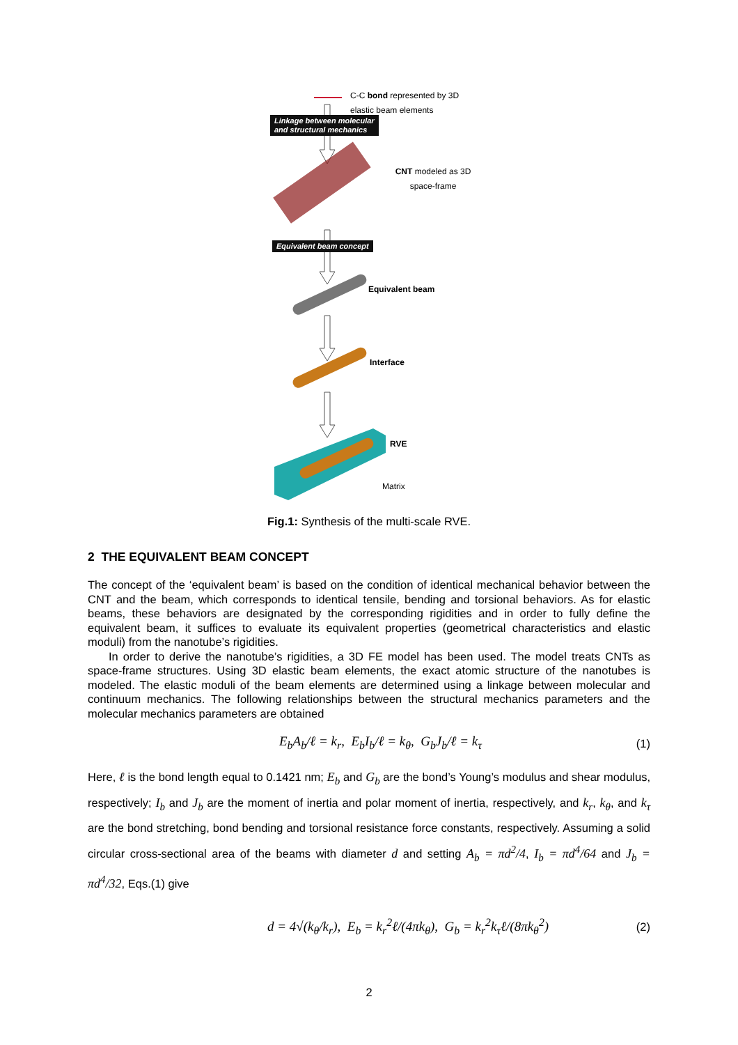C-C bond represented by 3D elastic beam elements
Linkage between molecular
and structural mechanics
CNT modeled as 3D space-frame
Equivalent beam concept
Equivalent beam
Interface
RVE
Matrix
Fig.1: Synthesis of the multi-scale RVE.
2 THE EQUIVALENT BEAM CONCEPT
The concept of the ‘equivalent beam’ is based on the condition of identical mechanical behavior between the CNT and the beam, which corresponds to identical tensile, bending and torsional behaviors. As for elastic beams, these behaviors are designated by the corresponding rigidities and in order to fully define the equivalent beam, it suffices to evaluate its equivalent properties (geometrical characteristics and elastic moduli) from the nanotube’s rigidities.
In order to derive the nanotube’s rigidities, a 3D FE model has been used. The model treats CNTs as space-frame structures. Using 3D elastic beam elements, the exact atomic structure of the nanotubes is modeled. The elastic moduli of the beam elements are determined using a linkage between molecular and continuum mechanics. The following relationships between the structural mechanics parameters and the molecular mechanics parameters are obtained
E<sub>b</sub>A<sub>b</sub>/ℓ = k<sub>r</sub>, E<sub>b</sub>I<sub>b</sub>/ℓ = k<sub>θ</sub>, G<sub>b</sub>J<sub>b</sub>/ℓ = k<sub>τ</sub> (1)
Here, ℓ is the bond length equal to 0.1421 nm; E<sub>b</sub> and G<sub>b</sub> are the bond’s Young’s modulus and shear modulus, respectively; I<sub>b</sub> and J<sub>b</sub> are the moment of inertia and polar moment of inertia, respectively, and k<sub>r</sub>, k<sub>θ</sub>, and k<sub>τ</sub> are the bond stretching, bond bending and torsional resistance force constants, respectively. Assuming a solid circular cross-sectional area of the beams with diameter d and setting A<sub>b</sub> = πd<sup>2</sup>/4, I<sub>b</sub> = πd<sup>4</sup>/64 and J<sub>b</sub> = πd<sup>4</sup>/32, Eqs.(1) give
d = 4√(k<sub>θ</sub>/k<sub>r</sub>), E<sub>b</sub> = k<sub>r</sub><sup>2</sup>ℓ/(4πk<sub>θ</sub>), G<sub>b</sub> = k<sub>r</sub><sup>2</sup>k<sub>τ</sub>ℓ/(8πk<sub>θ</sub><sup>2</sup>) (2)
2